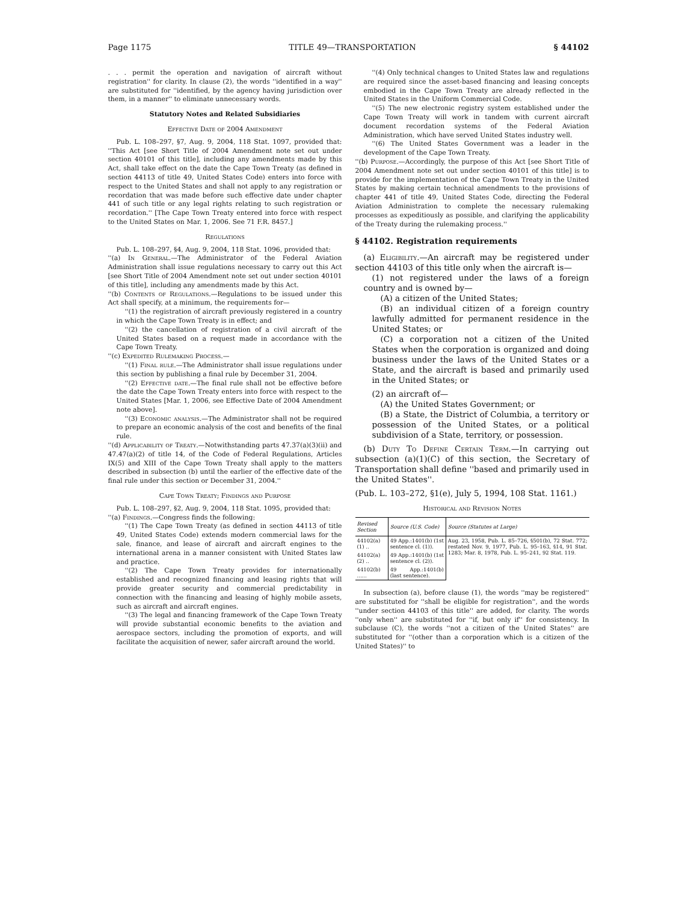Page 1175 TITLE 49—TRANSPORTATION § 44102
. . . permit the operation and navigation of aircraft without registration'' for clarity. In clause (2), the words ''identified in a way'' are substituted for ''identified, by the agency having jurisdiction over them, in a manner'' to eliminate unnecessary words.
Statutory Notes and Related Subsidiaries
Effective Date of 2004 Amendment
Pub. L. 108–297, §7, Aug. 9, 2004, 118 Stat. 1097, provided that: ''This Act [see Short Title of 2004 Amendment note set out under section 40101 of this title], including any amendments made by this Act, shall take effect on the date the Cape Town Treaty (as defined in section 44113 of title 49, United States Code) enters into force with respect to the United States and shall not apply to any registration or recordation that was made before such effective date under chapter 441 of such title or any legal rights relating to such registration or recordation.'' [The Cape Town Treaty entered into force with respect to the United States on Mar. 1, 2006. See 71 F.R. 8457.]
Regulations
Pub. L. 108–297, §4, Aug. 9, 2004, 118 Stat. 1096, provided that:
''(a) In General.—The Administrator of the Federal Aviation Administration shall issue regulations necessary to carry out this Act [see Short Title of 2004 Amendment note set out under section 40101 of this title], including any amendments made by this Act.
''(b) Contents of Regulations.—Regulations to be issued under this Act shall specify, at a minimum, the requirements for—
''(1) the registration of aircraft previously registered in a country in which the Cape Town Treaty is in effect; and
''(2) the cancellation of registration of a civil aircraft of the United States based on a request made in accordance with the Cape Town Treaty.
''(c) Expedited Rulemaking Process.—
''(1) Final rule.—The Administrator shall issue regulations under this section by publishing a final rule by December 31, 2004.
''(2) Effective date.—The final rule shall not be effective before the date the Cape Town Treaty enters into force with respect to the United States [Mar. 1, 2006, see Effective Date of 2004 Amendment note above].
''(3) Economic analysis.—The Administrator shall not be required to prepare an economic analysis of the cost and benefits of the final rule.
''(d) Applicability of Treaty.—Notwithstanding parts 47.37(a)(3)(ii) and 47.47(a)(2) of title 14, of the Code of Federal Regulations, Articles IX(5) and XIII of the Cape Town Treaty shall apply to the matters described in subsection (b) until the earlier of the effective date of the final rule under this section or December 31, 2004.''
Cape Town Treaty; Findings and Purpose
Pub. L. 108–297, §2, Aug. 9, 2004, 118 Stat. 1095, provided that:
''(a) Findings.—Congress finds the following:
''(1) The Cape Town Treaty (as defined in section 44113 of title 49, United States Code) extends modern commercial laws for the sale, finance, and lease of aircraft and aircraft engines to the international arena in a manner consistent with United States law and practice.
''(2) The Cape Town Treaty provides for internationally established and recognized financing and leasing rights that will provide greater security and commercial predictability in connection with the financing and leasing of highly mobile assets, such as aircraft and aircraft engines.
''(3) The legal and financing framework of the Cape Town Treaty will provide substantial economic benefits to the aviation and aerospace sectors, including the promotion of exports, and will facilitate the acquisition of newer, safer aircraft around the world.
''(4) Only technical changes to United States law and regulations are required since the asset-based financing and leasing concepts embodied in the Cape Town Treaty are already reflected in the United States in the Uniform Commercial Code.
''(5) The new electronic registry system established under the Cape Town Treaty will work in tandem with current aircraft document recordation systems of the Federal Aviation Administration, which have served United States industry well.
''(6) The United States Government was a leader in the development of the Cape Town Treaty.
''(b) Purpose.—Accordingly, the purpose of this Act [see Short Title of 2004 Amendment note set out under section 40101 of this title] is to provide for the implementation of the Cape Town Treaty in the United States by making certain technical amendments to the provisions of chapter 441 of title 49, United States Code, directing the Federal Aviation Administration to complete the necessary rulemaking processes as expeditiously as possible, and clarifying the applicability of the Treaty during the rulemaking process.''
§ 44102. Registration requirements
(a) Eligibility.—An aircraft may be registered under section 44103 of this title only when the aircraft is—
(1) not registered under the laws of a foreign country and is owned by—
(A) a citizen of the United States;
(B) an individual citizen of a foreign country lawfully admitted for permanent residence in the United States; or
(C) a corporation not a citizen of the United States when the corporation is organized and doing business under the laws of the United States or a State, and the aircraft is based and primarily used in the United States; or
(2) an aircraft of—
(A) the United States Government; or
(B) a State, the District of Columbia, a territory or possession of the United States, or a political subdivision of a State, territory, or possession.
(b) Duty To Define Certain Term.—In carrying out subsection (a)(1)(C) of this section, the Secretary of Transportation shall define ''based and primarily used in the United States''.
(Pub. L. 103–272, §1(e), July 5, 1994, 108 Stat. 1161.)
Historical and Revision Notes
| Revised Section | Source (U.S. Code) | Source (Statutes at Large) |
| --- | --- | --- |
| 44102(a)(1) .. | 49 App.:1401(b) (1st sentence cl. (1)). | Aug. 23, 1958, Pub. L. 85–726, §501(b), 72 Stat. 772; restated Nov. 9, 1977, Pub. L. 95–163, §14, 91 Stat. 1283; Mar. 8, 1978, Pub. L. 95–241, 92 Stat. 119. |
| 44102(a)(2) .. | 49 App.:1401(b) (1st sentence cl. (2)). | |
| 44102(b) ...... | 49 App.:1401(b) (last sentence). | |
In subsection (a), before clause (1), the words ''may be registered'' are substituted for ''shall be eligible for registration'', and the words ''under section 44103 of this title'' are added, for clarity. The words ''only when'' are substituted for ''if, but only if'' for consistency. In subclause (C), the words ''not a citizen of the United States'' are substituted for ''(other than a corporation which is a citizen of the United States)'' to